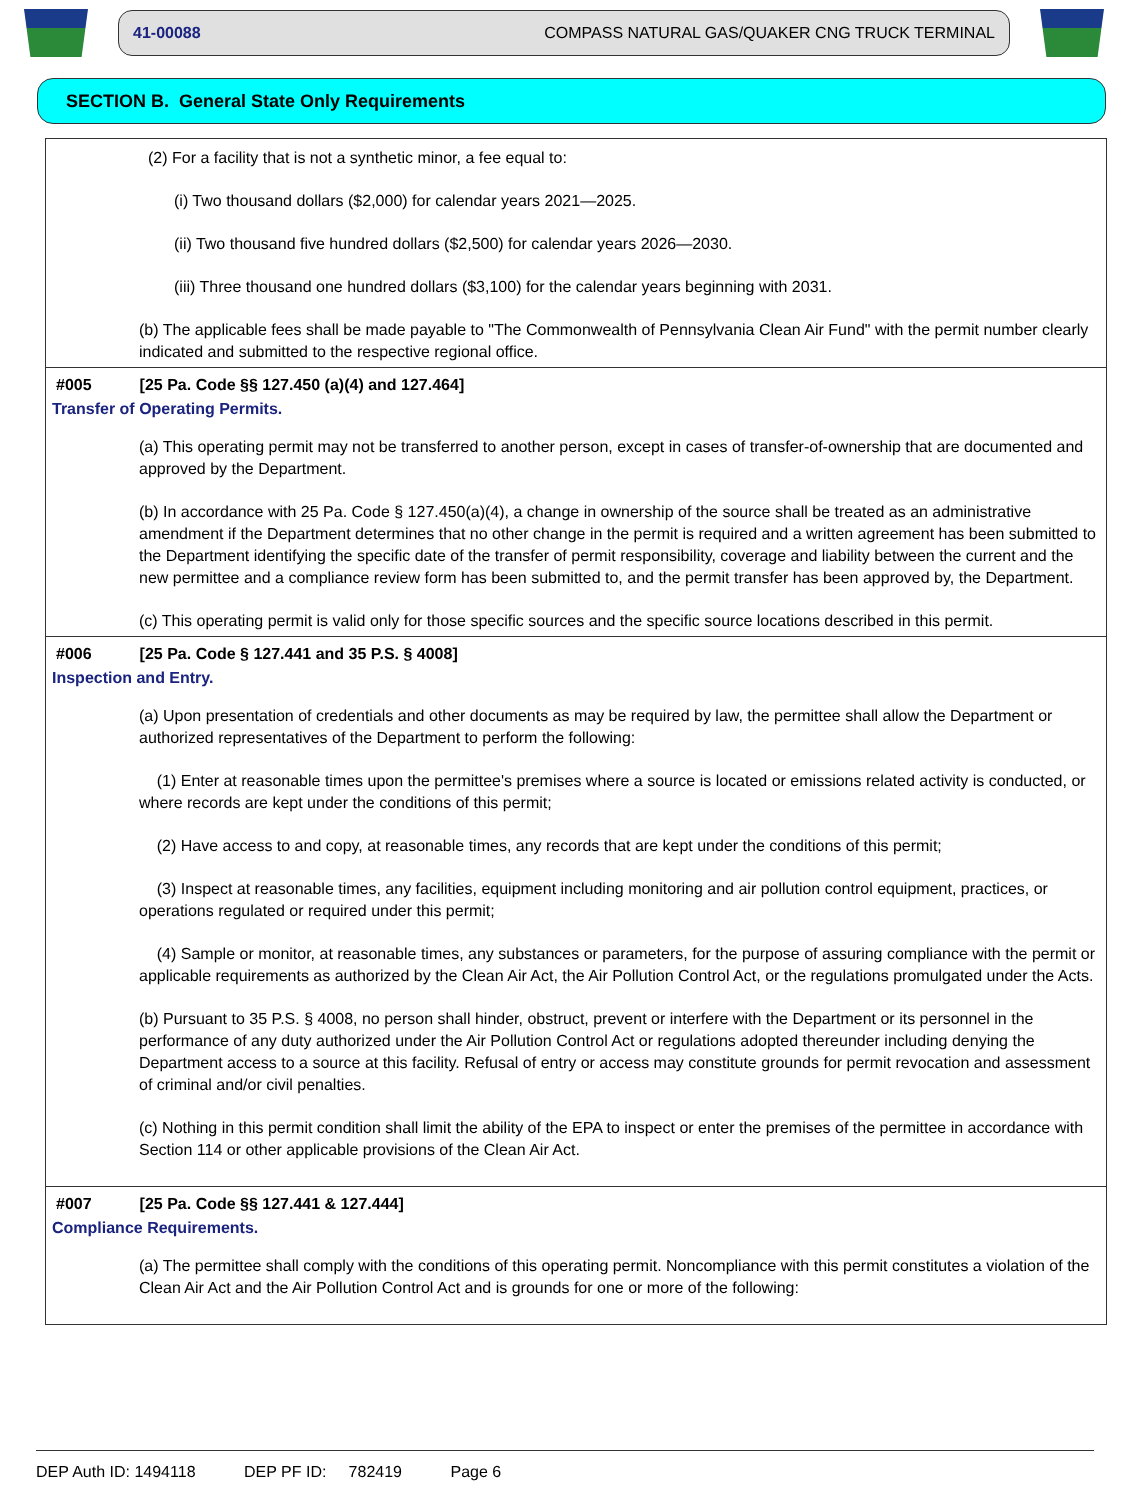41-00088 COMPASS NATURAL GAS/QUAKER CNG TRUCK TERMINAL
SECTION B. General State Only Requirements
(2) For a facility that is not a synthetic minor, a fee equal to:
(i) Two thousand dollars ($2,000) for calendar years 2021—2025.
(ii) Two thousand five hundred dollars ($2,500) for calendar years 2026—2030.
(iii) Three thousand one hundred dollars ($3,100) for the calendar years beginning with 2031.
(b) The applicable fees shall be made payable to "The Commonwealth of Pennsylvania Clean Air Fund" with the permit number clearly indicated and submitted to the respective regional office.
#005 [25 Pa. Code §§ 127.450 (a)(4) and 127.464]
Transfer of Operating Permits.
(a) This operating permit may not be transferred to another person, except in cases of transfer-of-ownership that are documented and approved by the Department.
(b) In accordance with 25 Pa. Code § 127.450(a)(4), a change in ownership of the source shall be treated as an administrative amendment if the Department determines that no other change in the permit is required and a written agreement has been submitted to the Department identifying the specific date of the transfer of permit responsibility, coverage and liability between the current and the new permittee and a compliance review form has been submitted to, and the permit transfer has been approved by, the Department.
(c) This operating permit is valid only for those specific sources and the specific source locations described in this permit.
#006 [25 Pa. Code § 127.441 and 35 P.S. § 4008]
Inspection and Entry.
(a) Upon presentation of credentials and other documents as may be required by law, the permittee shall allow the Department or authorized representatives of the Department to perform the following:
(1) Enter at reasonable times upon the permittee's premises where a source is located or emissions related activity is conducted, or where records are kept under the conditions of this permit;
(2) Have access to and copy, at reasonable times, any records that are kept under the conditions of this permit;
(3) Inspect at reasonable times, any facilities, equipment including monitoring and air pollution control equipment, practices, or operations regulated or required under this permit;
(4) Sample or monitor, at reasonable times, any substances or parameters, for the purpose of assuring compliance with the permit or applicable requirements as authorized by the Clean Air Act, the Air Pollution Control Act, or the regulations promulgated under the Acts.
(b) Pursuant to 35 P.S. § 4008, no person shall hinder, obstruct, prevent or interfere with the Department or its personnel in the performance of any duty authorized under the Air Pollution Control Act or regulations adopted thereunder including denying the Department access to a source at this facility. Refusal of entry or access may constitute grounds for permit revocation and assessment of criminal and/or civil penalties.
(c) Nothing in this permit condition shall limit the ability of the EPA to inspect or enter the premises of the permittee in accordance with Section 114 or other applicable provisions of the Clean Air Act.
#007 [25 Pa. Code §§ 127.441 & 127.444]
Compliance Requirements.
(a) The permittee shall comply with the conditions of this operating permit. Noncompliance with this permit constitutes a violation of the Clean Air Act and the Air Pollution Control Act and is grounds for one or more of the following:
DEP Auth ID: 1494118 DEP PF ID: 782419 Page 6